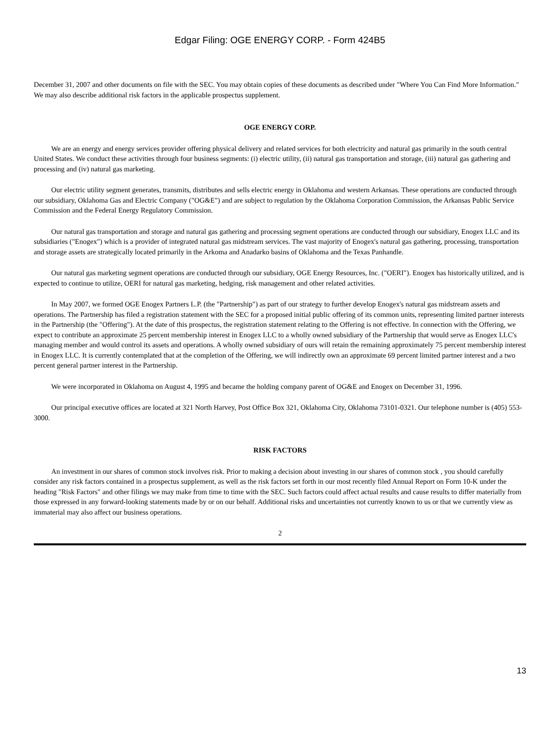Edgar Filing: OGE ENERGY CORP. - Form 424B5
December 31, 2007 and other documents on file with the SEC. You may obtain copies of these documents as described under "Where You Can Find More Information." We may also describe additional risk factors in the applicable prospectus supplement.
OGE ENERGY CORP.
We are an energy and energy services provider offering physical delivery and related services for both electricity and natural gas primarily in the south central United States. We conduct these activities through four business segments: (i) electric utility, (ii) natural gas transportation and storage, (iii) natural gas gathering and processing and (iv) natural gas marketing.
Our electric utility segment generates, transmits, distributes and sells electric energy in Oklahoma and western Arkansas. These operations are conducted through our subsidiary, Oklahoma Gas and Electric Company ("OG&E") and are subject to regulation by the Oklahoma Corporation Commission, the Arkansas Public Service Commission and the Federal Energy Regulatory Commission.
Our natural gas transportation and storage and natural gas gathering and processing segment operations are conducted through our subsidiary, Enogex LLC and its subsidiaries ("Enogex") which is a provider of integrated natural gas midstream services. The vast majority of Enogex's natural gas gathering, processing, transportation and storage assets are strategically located primarily in the Arkoma and Anadarko basins of Oklahoma and the Texas Panhandle.
Our natural gas marketing segment operations are conducted through our subsidiary, OGE Energy Resources, Inc. ("OERI"). Enogex has historically utilized, and is expected to continue to utilize, OERI for natural gas marketing, hedging, risk management and other related activities.
In May 2007, we formed OGE Enogex Partners L.P. (the "Partnership") as part of our strategy to further develop Enogex's natural gas midstream assets and operations. The Partnership has filed a registration statement with the SEC for a proposed initial public offering of its common units, representing limited partner interests in the Partnership (the "Offering"). At the date of this prospectus, the registration statement relating to the Offering is not effective. In connection with the Offering, we expect to contribute an approximate 25 percent membership interest in Enogex LLC to a wholly owned subsidiary of the Partnership that would serve as Enogex LLC's managing member and would control its assets and operations. A wholly owned subsidiary of ours will retain the remaining approximately 75 percent membership interest in Enogex LLC. It is currently contemplated that at the completion of the Offering, we will indirectly own an approximate 69 percent limited partner interest and a two percent general partner interest in the Partnership.
We were incorporated in Oklahoma on August 4, 1995 and became the holding company parent of OG&E and Enogex on December 31, 1996.
Our principal executive offices are located at 321 North Harvey, Post Office Box 321, Oklahoma City, Oklahoma 73101-0321. Our telephone number is (405) 553-3000.
RISK FACTORS
An investment in our shares of common stock involves risk. Prior to making a decision about investing in our shares of common stock , you should carefully consider any risk factors contained in a prospectus supplement, as well as the risk factors set forth in our most recently filed Annual Report on Form 10-K under the heading "Risk Factors" and other filings we may make from time to time with the SEC. Such factors could affect actual results and cause results to differ materially from those expressed in any forward-looking statements made by or on our behalf. Additional risks and uncertainties not currently known to us or that we currently view as immaterial may also affect our business operations.
2
13